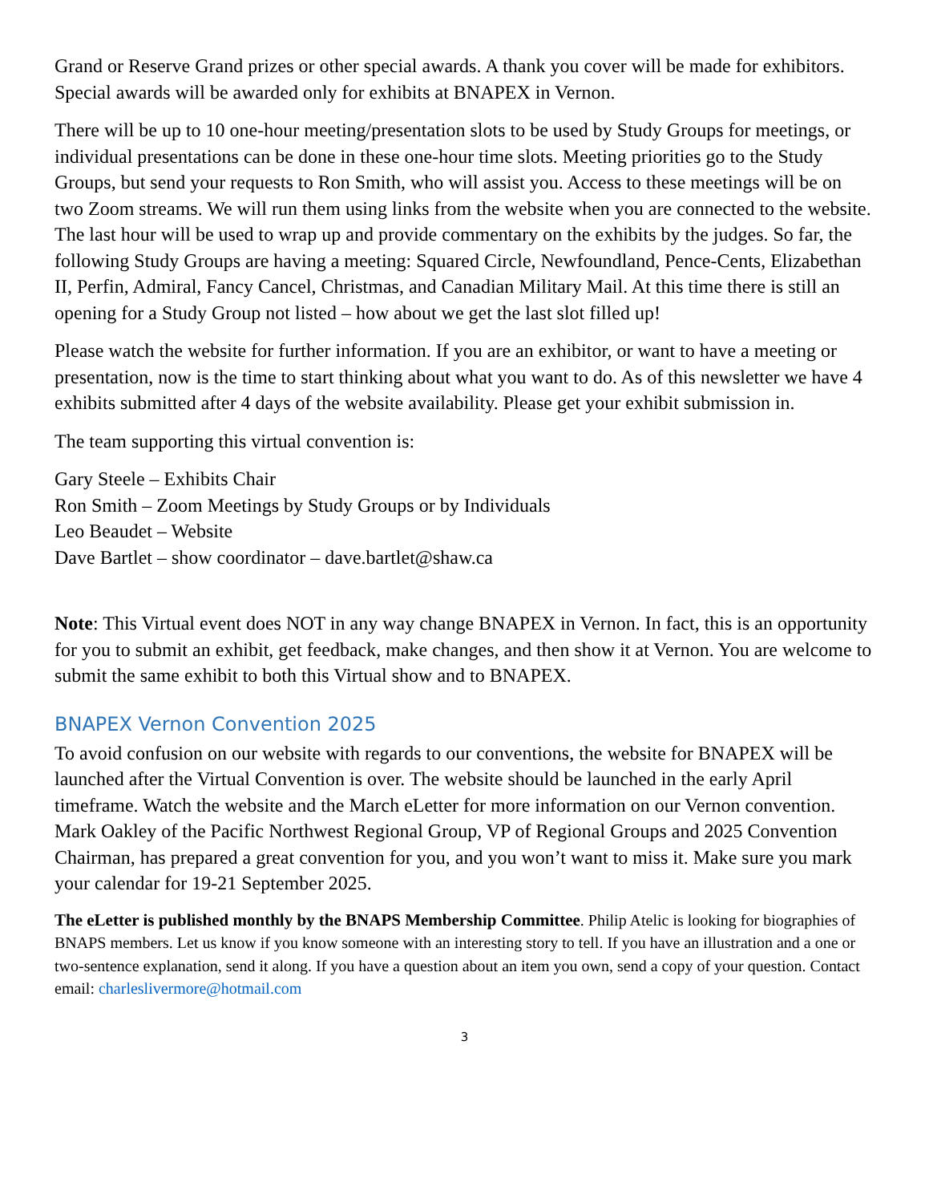Grand or Reserve Grand prizes or other special awards. A thank you cover will be made for exhibitors. Special awards will be awarded only for exhibits at BNAPEX in Vernon.
There will be up to 10 one-hour meeting/presentation slots to be used by Study Groups for meetings, or individual presentations can be done in these one-hour time slots. Meeting priorities go to the Study Groups, but send your requests to Ron Smith, who will assist you. Access to these meetings will be on two Zoom streams. We will run them using links from the website when you are connected to the website. The last hour will be used to wrap up and provide commentary on the exhibits by the judges. So far, the following Study Groups are having a meeting: Squared Circle, Newfoundland, Pence-Cents, Elizabethan II, Perfin, Admiral, Fancy Cancel, Christmas, and Canadian Military Mail. At this time there is still an opening for a Study Group not listed – how about we get the last slot filled up!
Please watch the website for further information. If you are an exhibitor, or want to have a meeting or presentation, now is the time to start thinking about what you want to do. As of this newsletter we have 4 exhibits submitted after 4 days of the website availability. Please get your exhibit submission in.
The team supporting this virtual convention is:
Gary Steele – Exhibits Chair
Ron Smith – Zoom Meetings by Study Groups or by Individuals
Leo Beaudet – Website
Dave Bartlet – show coordinator – dave.bartlet@shaw.ca
Note: This Virtual event does NOT in any way change BNAPEX in Vernon. In fact, this is an opportunity for you to submit an exhibit, get feedback, make changes, and then show it at Vernon. You are welcome to submit the same exhibit to both this Virtual show and to BNAPEX.
BNAPEX Vernon Convention 2025
To avoid confusion on our website with regards to our conventions, the website for BNAPEX will be launched after the Virtual Convention is over. The website should be launched in the early April timeframe. Watch the website and the March eLetter for more information on our Vernon convention. Mark Oakley of the Pacific Northwest Regional Group, VP of Regional Groups and 2025 Convention Chairman, has prepared a great convention for you, and you won’t want to miss it. Make sure you mark your calendar for 19-21 September 2025.
The eLetter is published monthly by the BNAPS Membership Committee. Philip Atelic is looking for biographies of BNAPS members. Let us know if you know someone with an interesting story to tell. If you have an illustration and a one or two-sentence explanation, send it along. If you have a question about an item you own, send a copy of your question. Contact email: charleslivermore@hotmail.com
3